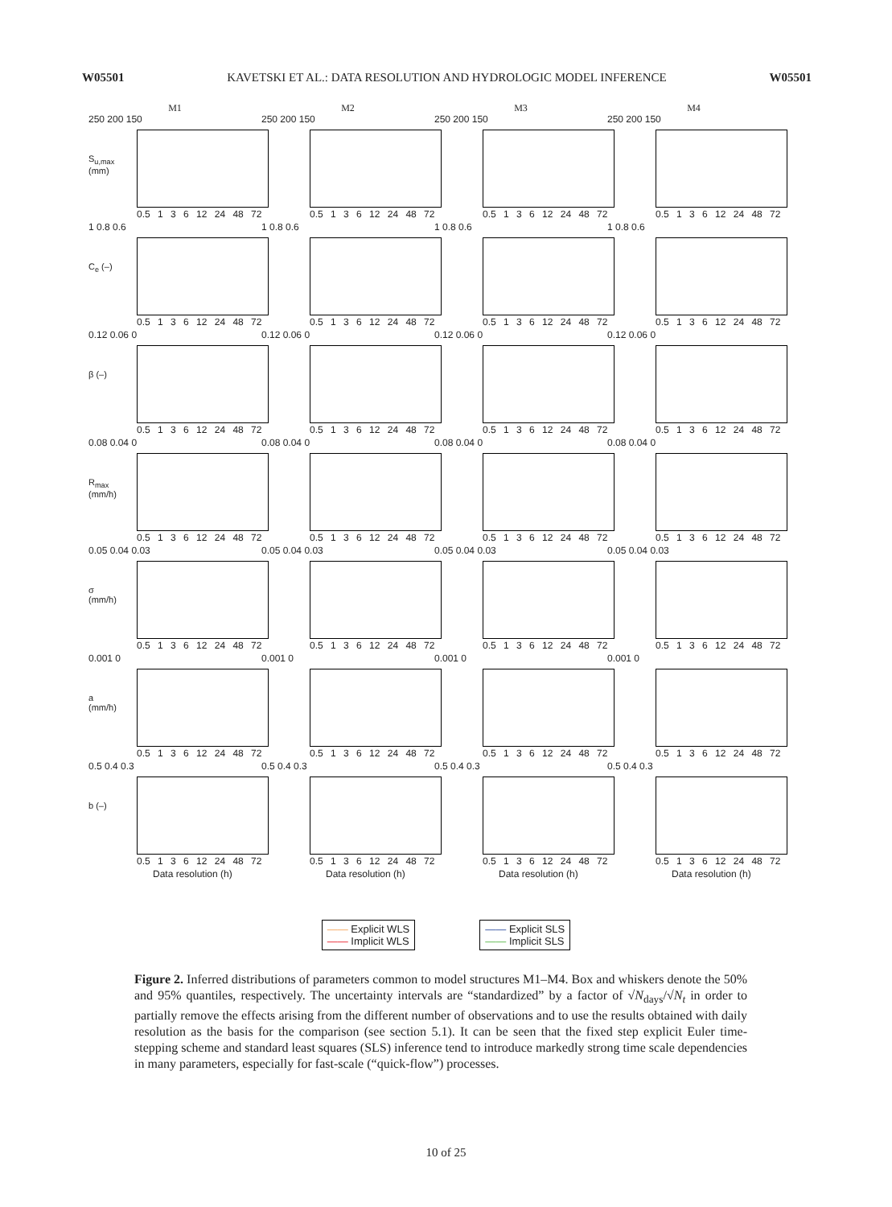W05501 KAVETSKI ET AL.: DATA RESOLUTION AND HYDROLOGIC MODEL INFERENCE W05501
M1
M2
M3
M4
S<sub>u,max</sub> (mm)
250 200 150
0.5 1 3 6 12 24 48 72
250 200 150
0.5 1 3 6 12 24 48 72
250 200 150
0.5 1 3 6 12 24 48 72
250 200 150
0.5 1 3 6 12 24 48 72
C<sub>e</sub> (–)
1 0.8 0.6
0.5 1 3 6 12 24 48 72
1 0.8 0.6
0.5 1 3 6 12 24 48 72
1 0.8 0.6
0.5 1 3 6 12 24 48 72
1 0.8 0.6
0.5 1 3 6 12 24 48 72
β (–)
0.12 0.06 0
0.5 1 3 6 12 24 48 72
0.12 0.06 0
0.5 1 3 6 12 24 48 72
0.12 0.06 0
0.5 1 3 6 12 24 48 72
0.12 0.06 0
0.5 1 3 6 12 24 48 72
R<sub>max</sub> (mm/h)
0.08 0.04 0
0.5 1 3 6 12 24 48 72
0.08 0.04 0
0.5 1 3 6 12 24 48 72
0.08 0.04 0
0.5 1 3 6 12 24 48 72
0.08 0.04 0
0.5 1 3 6 12 24 48 72
σ (mm/h)
0.05 0.04 0.03
0.5 1 3 6 12 24 48 72
0.05 0.04 0.03
0.5 1 3 6 12 24 48 72
0.05 0.04 0.03
0.5 1 3 6 12 24 48 72
0.05 0.04 0.03
0.5 1 3 6 12 24 48 72
a (mm/h)
0.001 0
0.5 1 3 6 12 24 48 72
0.001 0
0.5 1 3 6 12 24 48 72
0.001 0
0.5 1 3 6 12 24 48 72
0.001 0
0.5 1 3 6 12 24 48 72
b (–)
0.5 0.4 0.3
0.5 1 3 6 12 24 48 72
Data resolution (h)
0.5 0.4 0.3
0.5 1 3 6 12 24 48 72
Data resolution (h)
0.5 0.4 0.3
0.5 1 3 6 12 24 48 72
Data resolution (h)
0.5 0.4 0.3
0.5 1 3 6 12 24 48 72
Data resolution (h)
—— Explicit WLS
—— Implicit WLS
—— Explicit SLS
—— Implicit SLS
Figure 2. Inferred distributions of parameters common to model structures M1–M4. Box and whiskers denote the 50% and 95% quantiles, respectively. The uncertainty intervals are “standardized” by a factor of √N<sub>days</sub>/√N<sub>t</sub> in order to partially remove the effects arising from the different number of observations and to use the results obtained with daily resolution as the basis for the comparison (see section 5.1). It can be seen that the fixed step explicit Euler time-stepping scheme and standard least squares (SLS) inference tend to introduce markedly strong time scale dependencies in many parameters, especially for fast-scale (“quick-flow”) processes.
10 of 25